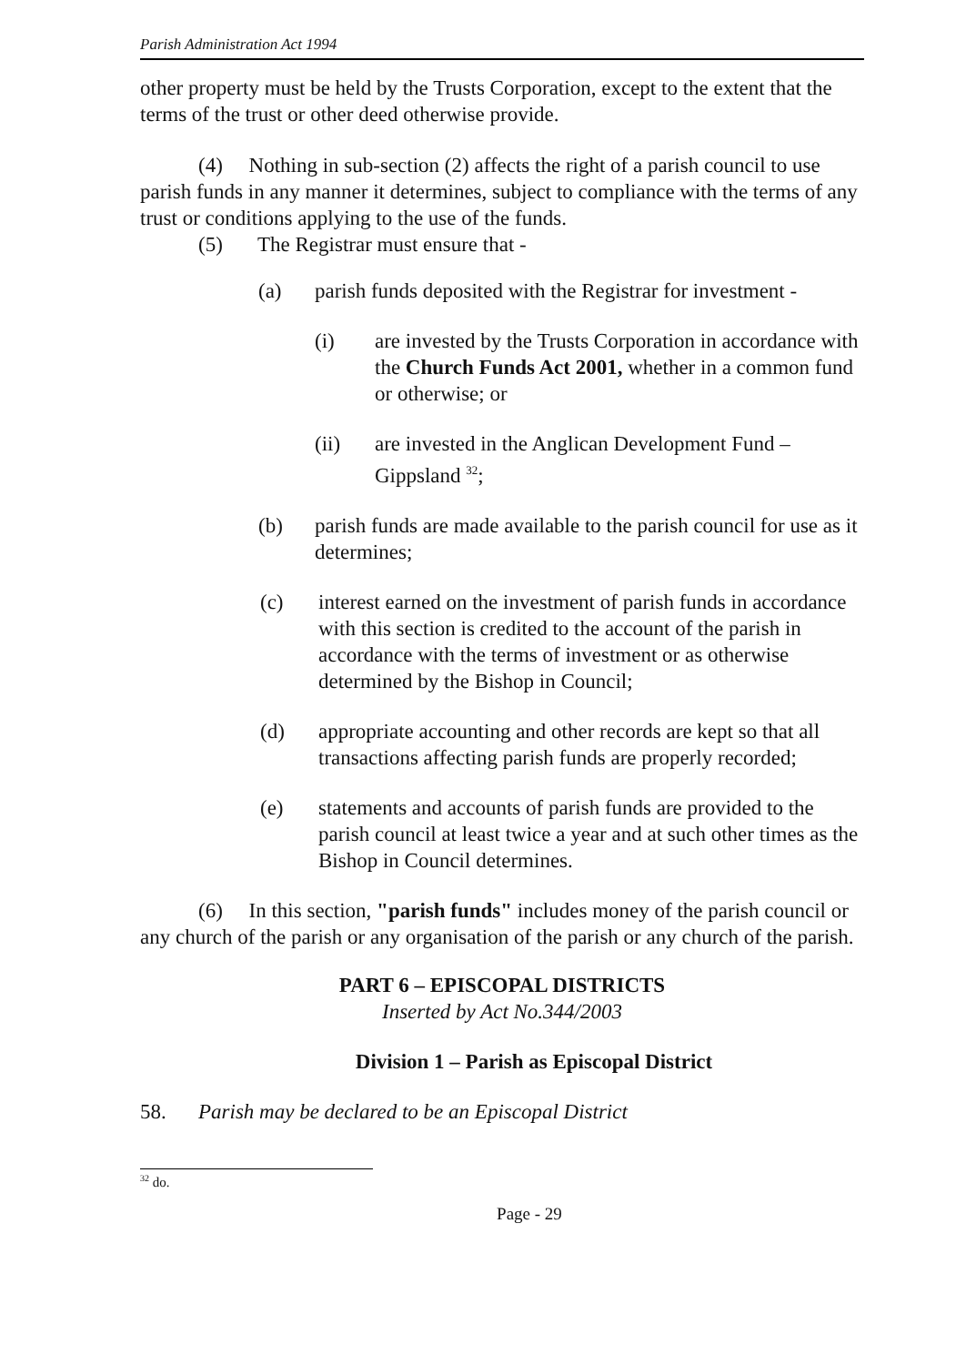Parish Administration Act 1994
other property must be held by the Trusts Corporation, except to the extent that the terms of the trust or other deed otherwise provide.
(4) Nothing in sub-section (2) affects the right of a parish council to use parish funds in any manner it determines, subject to compliance with the terms of any trust or conditions applying to the use of the funds.
(5) The Registrar must ensure that -
(a) parish funds deposited with the Registrar for investment -
(i) are invested by the Trusts Corporation in accordance with the Church Funds Act 2001, whether in a common fund or otherwise; or
(ii) are invested in the Anglican Development Fund – Gippsland <sup>32</sup>;
(b) parish funds are made available to the parish council for use as it determines;
(c) interest earned on the investment of parish funds in accordance with this section is credited to the account of the parish in accordance with the terms of investment or as otherwise determined by the Bishop in Council;
(d) appropriate accounting and other records are kept so that all transactions affecting parish funds are properly recorded;
(e) statements and accounts of parish funds are provided to the parish council at least twice a year and at such other times as the Bishop in Council determines.
(6) In this section, "parish funds" includes money of the parish council or any church of the parish or any organisation of the parish or any church of the parish.
PART 6 – EPISCOPAL DISTRICTS
Inserted by Act No.344/2003
Division 1 – Parish as Episcopal District
58. Parish may be declared to be an Episcopal District
<sup>32</sup> do.
Page - 29